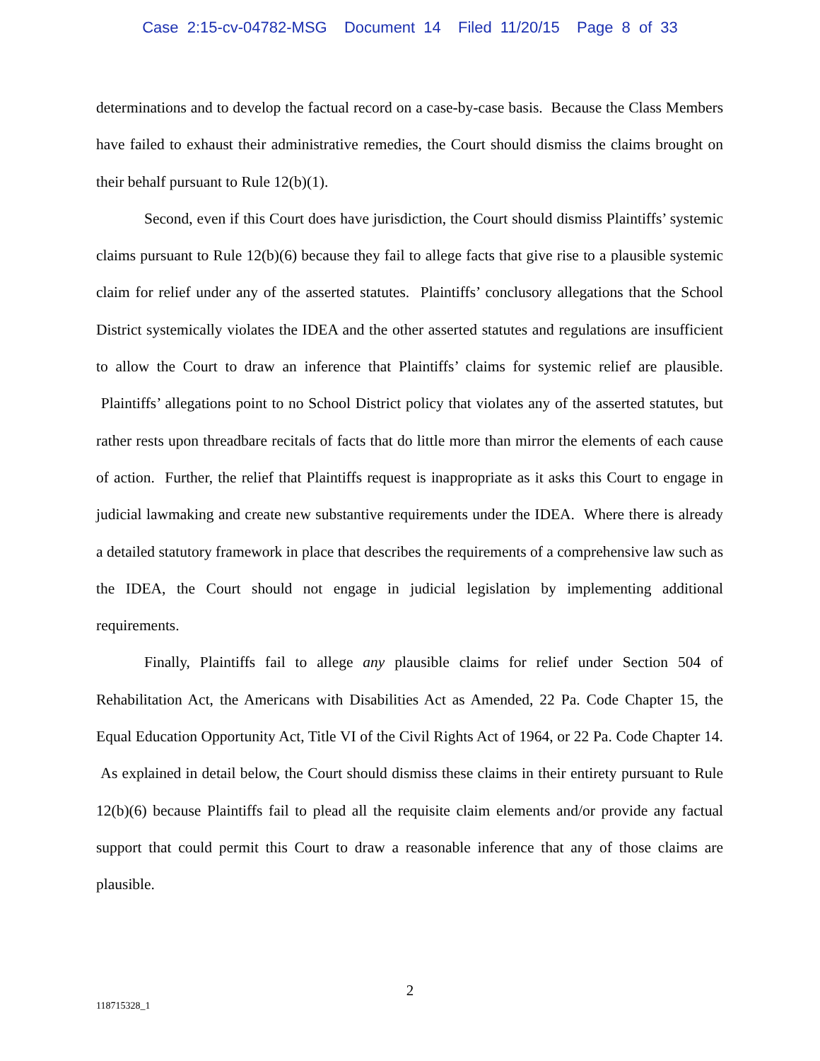Case 2:15-cv-04782-MSG Document 14 Filed 11/20/15 Page 8 of 33
determinations and to develop the factual record on a case-by-case basis. Because the Class Members have failed to exhaust their administrative remedies, the Court should dismiss the claims brought on their behalf pursuant to Rule 12(b)(1).
Second, even if this Court does have jurisdiction, the Court should dismiss Plaintiffs’ systemic claims pursuant to Rule 12(b)(6) because they fail to allege facts that give rise to a plausible systemic claim for relief under any of the asserted statutes. Plaintiffs’ conclusory allegations that the School District systemically violates the IDEA and the other asserted statutes and regulations are insufficient to allow the Court to draw an inference that Plaintiffs’ claims for systemic relief are plausible. Plaintiffs’ allegations point to no School District policy that violates any of the asserted statutes, but rather rests upon threadbare recitals of facts that do little more than mirror the elements of each cause of action. Further, the relief that Plaintiffs request is inappropriate as it asks this Court to engage in judicial lawmaking and create new substantive requirements under the IDEA. Where there is already a detailed statutory framework in place that describes the requirements of a comprehensive law such as the IDEA, the Court should not engage in judicial legislation by implementing additional requirements.
Finally, Plaintiffs fail to allege any plausible claims for relief under Section 504 of Rehabilitation Act, the Americans with Disabilities Act as Amended, 22 Pa. Code Chapter 15, the Equal Education Opportunity Act, Title VI of the Civil Rights Act of 1964, or 22 Pa. Code Chapter 14. As explained in detail below, the Court should dismiss these claims in their entirety pursuant to Rule 12(b)(6) because Plaintiffs fail to plead all the requisite claim elements and/or provide any factual support that could permit this Court to draw a reasonable inference that any of those claims are plausible.
2
118715328_1